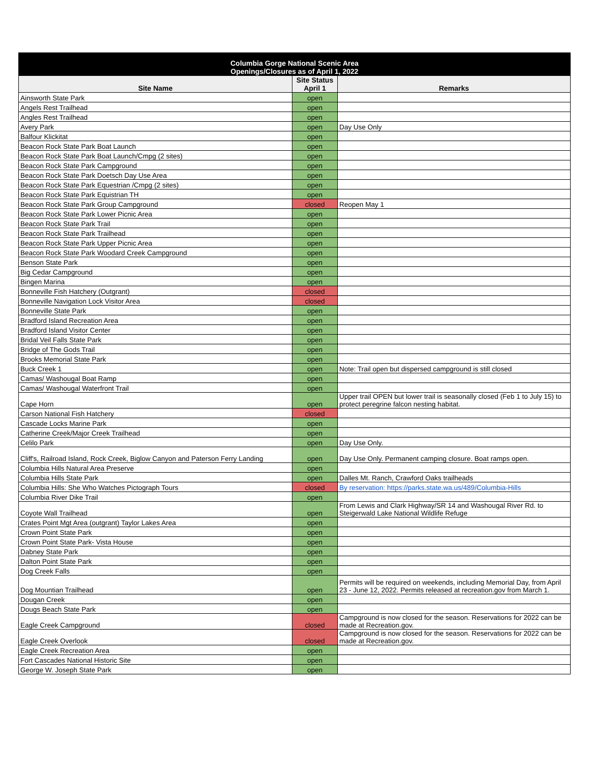| Columbia Gorge National Scenic Area Openings/Closures as of April 1, 2022 | | |
| --- | --- | --- |
| Site Name | Site Status April 1 | Remarks |
| Ainsworth State Park | open | |
| Angels Rest Trailhead | open | |
| Angles Rest Trailhead | open | |
| Avery Park | open | Day Use Only |
| Balfour Klickitat | open | |
| Beacon Rock State Park Boat Launch | open | |
| Beacon Rock State Park Boat Launch/Cmpg (2 sites) | open | |
| Beacon Rock State Park Campground | open | |
| Beacon Rock State Park Doetsch Day Use Area | open | |
| Beacon Rock State Park Equestrian /Cmpg (2 sites) | open | |
| Beacon Rock State Park Equistrian TH | open | |
| Beacon Rock State Park Group Campground | closed | Reopen May 1 |
| Beacon Rock State Park Lower Picnic Area | open | |
| Beacon Rock State Park Trail | open | |
| Beacon Rock State Park Trailhead | open | |
| Beacon Rock State Park Upper Picnic Area | open | |
| Beacon Rock State Park Woodard Creek Campground | open | |
| Benson State Park | open | |
| Big Cedar Campground | open | |
| Bingen Marina | open | |
| Bonneville Fish Hatchery (Outgrant) | closed | |
| Bonneville Navigation Lock Visitor Area | closed | |
| Bonneville State Park | open | |
| Bradford Island Recreation Area | open | |
| Bradford Island Visitor Center | open | |
| Bridal Veil Falls State Park | open | |
| Bridge of The Gods Trail | open | |
| Brooks Memorial State Park | open | |
| Buck Creek 1 | open | Note: Trail open but dispersed campground is still closed |
| Camas/ Washougal Boat Ramp | open | |
| Camas/ Washougal Waterfront Trail | open | |
| Cape Horn | open | Upper trail OPEN but lower trail is seasonally closed (Feb 1 to July 15) to protect peregrine falcon nesting habitat. |
| Carson National Fish Hatchery | closed | |
| Cascade Locks Marine Park | open | |
| Catherine Creek/Major Creek Trailhead | open | |
| Celilo Park | open | Day Use Only. |
| Cliff's, Railroad Island, Rock Creek, Biglow Canyon and Paterson Ferry Landing | open | Day Use Only. Permanent camping closure. Boat ramps open. |
| Columbia Hills Natural Area Preserve | open | |
| Columbia Hills State Park | open | Dalles Mt. Ranch, Crawford Oaks trailheads |
| Columbia Hills: She Who Watches Pictograph Tours | closed | By reservation: https://parks.state.wa.us/489/Columbia-Hills |
| Columbia River Dike Trail | open | |
| Coyote Wall Trailhead | open | From Lewis and Clark Highway/SR 14 and Washougal River Rd. to Steigerwald Lake National Wildlife Refuge |
| Crates Point Mgt Area (outgrant) Taylor Lakes Area | open | |
| Crown Point State Park | open | |
| Crown Point State Park- Vista House | open | |
| Dabney State Park | open | |
| Dalton Point State Park | open | |
| Dog Creek Falls | open | |
| Dog Mountian Trailhead | open | Permits will be required on weekends, including Memorial Day, from April 23 - June 12, 2022. Permits released at recreation.gov from March 1. |
| Dougan Creek | open | |
| Dougs Beach State Park | open | |
| Eagle Creek Campground | closed | Campground is now closed for the season. Reservations for 2022 can be made at Recreation.gov. |
| Eagle Creek Overlook | closed | Campground is now closed for the season. Reservations for 2022 can be made at Recreation.gov. |
| Eagle Creek Recreation Area | open | |
| Fort Cascades National Historic Site | open | |
| George W. Joseph State Park | open | |